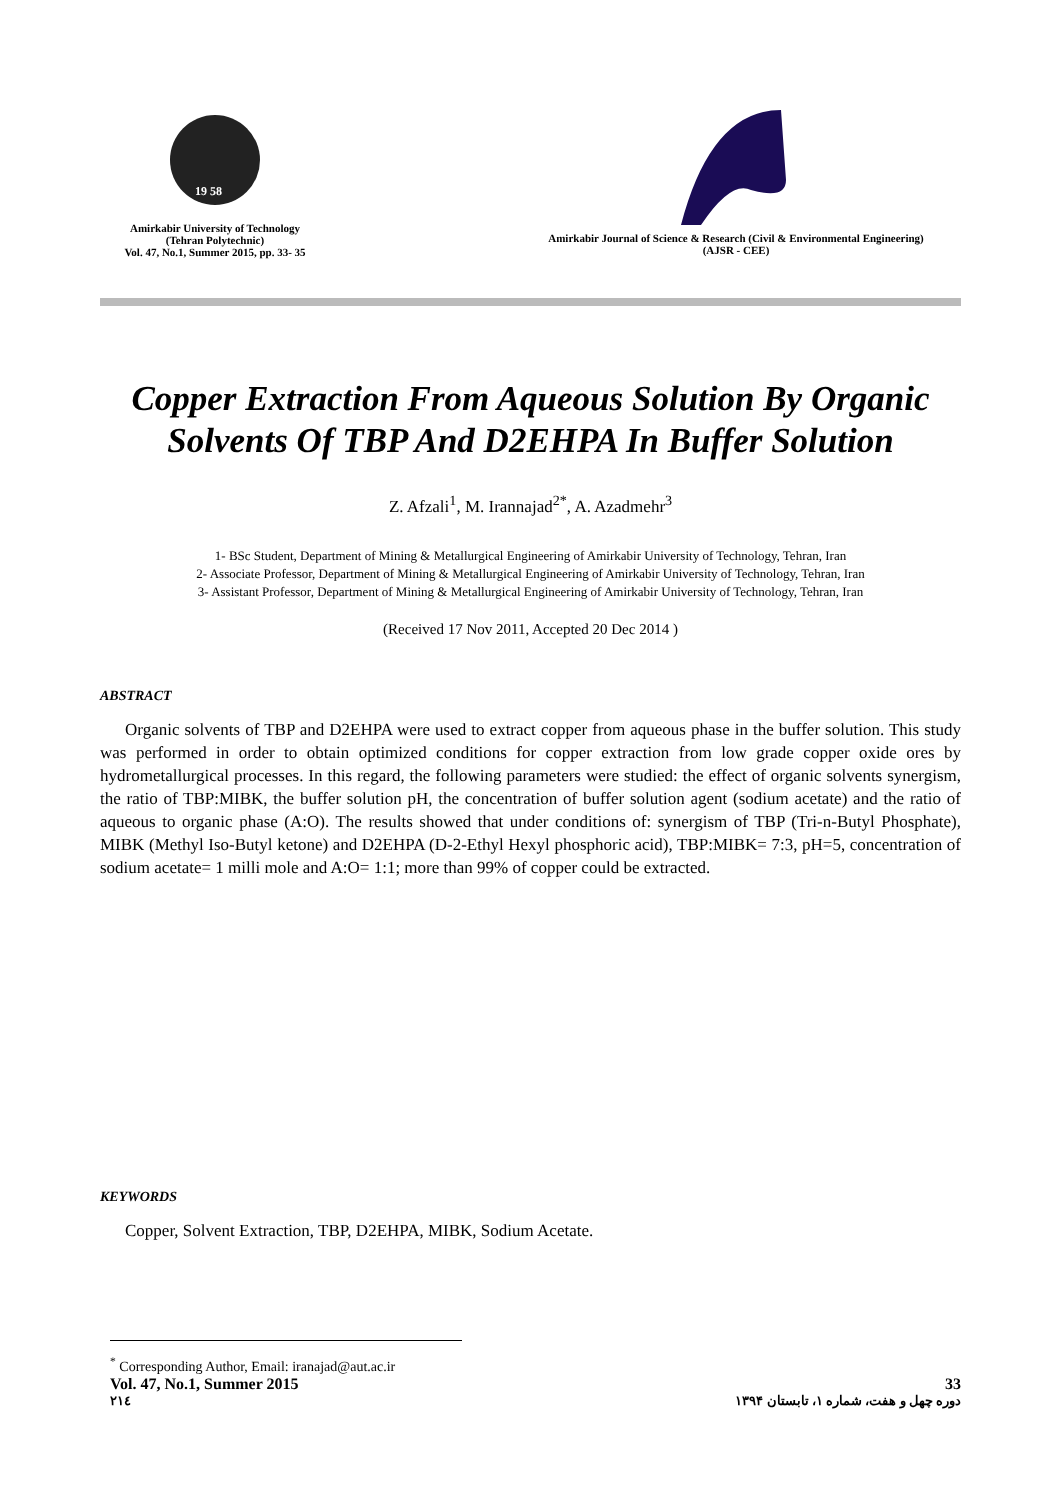19 58
Amirkabir University of Technology
(Tehran Polytechnic)
Vol. 47, No.1, Summer 2015, pp. 33- 35
Amirkabir Journal of Science & Research (Civil & Environmental Engineering)
(AJSR - CEE)
Copper Extraction From Aqueous Solution By Organic Solvents Of TBP And D2EHPA In Buffer Solution
Z. Afzali<sup>1</sup>, M. Irannajad<sup>2*</sup>, A. Azadmehr<sup>3</sup>
1- BSc Student, Department of Mining & Metallurgical Engineering of Amirkabir University of Technology, Tehran, Iran
2- Associate Professor, Department of Mining & Metallurgical Engineering of Amirkabir University of Technology, Tehran, Iran
3- Assistant Professor, Department of Mining & Metallurgical Engineering of Amirkabir University of Technology, Tehran, Iran
(Received 17 Nov 2011, Accepted 20 Dec 2014 )
ABSTRACT
Organic solvents of TBP and D2EHPA were used to extract copper from aqueous phase in the buffer solution. This study was performed in order to obtain optimized conditions for copper extraction from low grade copper oxide ores by hydrometallurgical processes. In this regard, the following parameters were studied: the effect of organic solvents synergism, the ratio of TBP:MIBK, the buffer solution pH, the concentration of buffer solution agent (sodium acetate) and the ratio of aqueous to organic phase (A:O). The results showed that under conditions of: synergism of TBP (Tri-n-Butyl Phosphate), MIBK (Methyl Iso-Butyl ketone) and D2EHPA (D-2-Ethyl Hexyl phosphoric acid), TBP:MIBK= 7:3, pH=5, concentration of sodium acetate= 1 milli mole and A:O= 1:1; more than 99% of copper could be extracted.
KEYWORDS
Copper, Solvent Extraction, TBP, D2EHPA, MIBK, Sodium Acetate.
<sup>*</sup> Corresponding Author, Email: iranajad@aut.ac.ir
Vol. 47, No.1, Summer 2015 33
۲۱٤ دوره چهل و هفت، شماره ۱، تابستان ۱۳۹۴